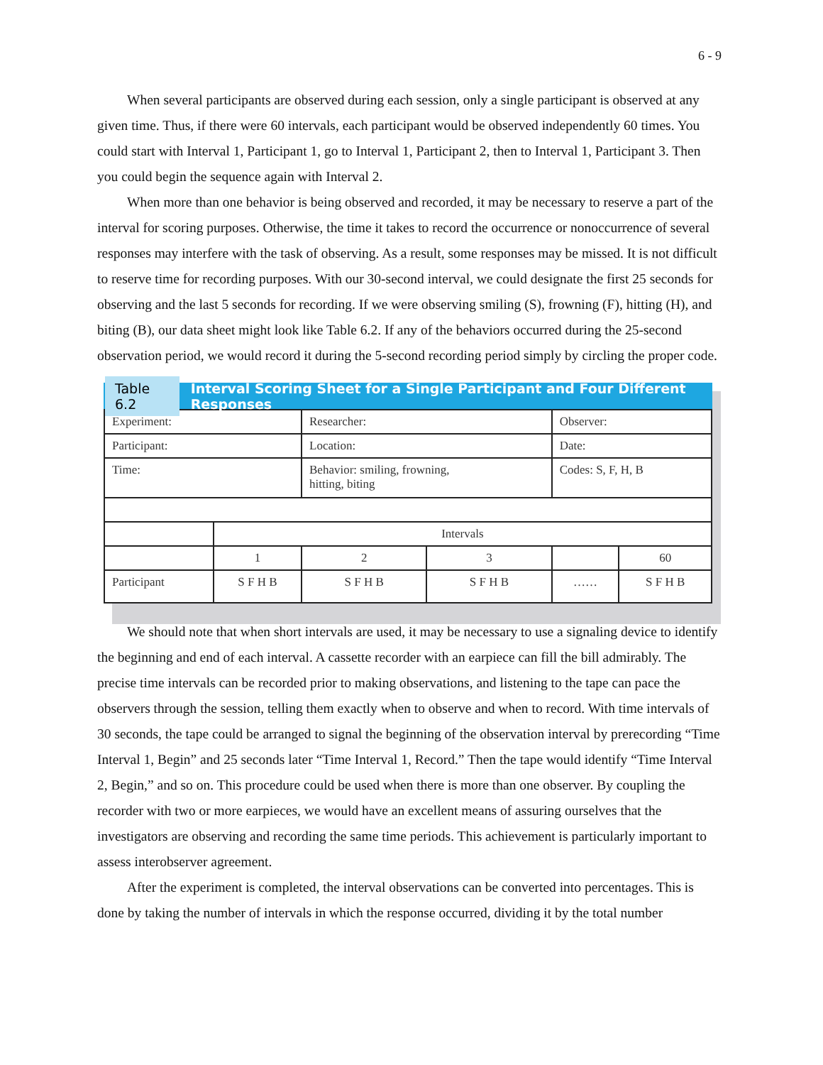6 - 9
When several participants are observed during each session, only a single participant is observed at any given time. Thus, if there were 60 intervals, each participant would be observed independently 60 times. You could start with Interval 1, Participant 1, go to Interval 1, Participant 2, then to Interval 1, Participant 3. Then you could begin the sequence again with Interval 2.
When more than one behavior is being observed and recorded, it may be necessary to reserve a part of the interval for scoring purposes. Otherwise, the time it takes to record the occurrence or nonoccurrence of several responses may interfere with the task of observing. As a result, some responses may be missed. It is not difficult to reserve time for recording purposes. With our 30-second interval, we could designate the first 25 seconds for observing and the last 5 seconds for recording. If we were observing smiling (S), frowning (F), hitting (H), and biting (B), our data sheet might look like Table 6.2. If any of the behaviors occurred during the 25-second observation period, we would record it during the 5-second recording period simply by circling the proper code.
Table 6.2 Interval Scoring Sheet for a Single Participant and Four Different Responses
| Experiment: | | Researcher: | | Observer: | |
| Participant: | | Location: | | Date: | |
| Time: | | Behavior: smiling, frowning, hitting, biting | | Codes: S, F, H, B | |
| | Intervals | | | | |
| | 1 | 2 | 3 | | 60 |
| Participant | S F H B | S F H B | S F H B | …… | S F H B |
We should note that when short intervals are used, it may be necessary to use a signaling device to identify the beginning and end of each interval. A cassette recorder with an earpiece can fill the bill admirably. The precise time intervals can be recorded prior to making observations, and listening to the tape can pace the observers through the session, telling them exactly when to observe and when to record. With time intervals of 30 seconds, the tape could be arranged to signal the beginning of the observation interval by prerecording “Time Interval 1, Begin” and 25 seconds later “Time Interval 1, Record.” Then the tape would identify “Time Interval 2, Begin,” and so on. This procedure could be used when there is more than one observer. By coupling the recorder with two or more earpieces, we would have an excellent means of assuring ourselves that the investigators are observing and recording the same time periods. This achievement is particularly important to assess interobserver agreement.
After the experiment is completed, the interval observations can be converted into percentages. This is done by taking the number of intervals in which the response occurred, dividing it by the total number